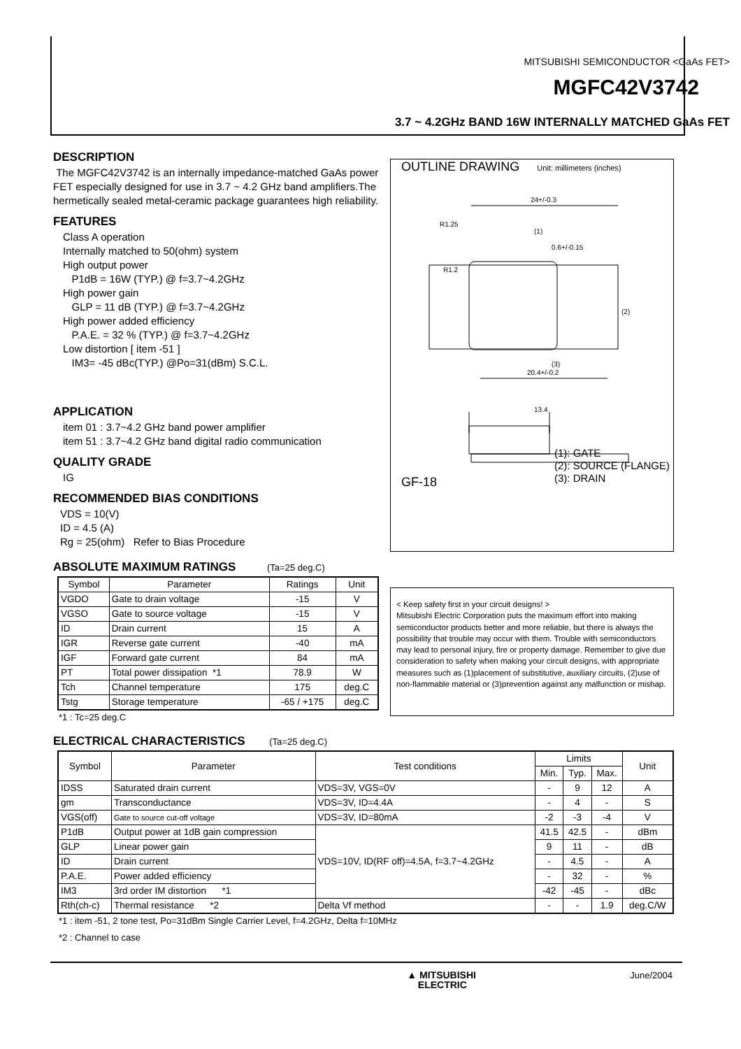MITSUBISHI SEMICONDUCTOR <GaAs FET>
MGFC42V3742
3.7 ~ 4.2GHz BAND 16W INTERNALLY MATCHED GaAs FET
DESCRIPTION
The MGFC42V3742 is an internally impedance-matched GaAs power FET especially designed for use in 3.7 ~ 4.2 GHz band amplifiers.The hermetically sealed metal-ceramic package guarantees high reliability.
FEATURES
Class A operation
Internally matched to 50(ohm) system
High output power
P1dB = 16W (TYP.) @ f=3.7~4.2GHz
High power gain
GLP = 11 dB (TYP.) @ f=3.7~4.2GHz
High power added efficiency
P.A.E. = 32 % (TYP.) @ f=3.7~4.2GHz
Low distortion [ item -51 ]
IM3= -45 dBc(TYP.) @Po=31(dBm) S.C.L.
APPLICATION
item 01 : 3.7~4.2 GHz band power amplifier
item 51 : 3.7~4.2 GHz band digital radio communication
QUALITY GRADE
IG
RECOMMENDED BIAS CONDITIONS
VDS = 10(V)
ID = 4.5 (A)
Rg = 25(ohm) Refer to Bias Procedure
ABSOLUTE MAXIMUM RATINGS (Ta=25 deg.C)
| Symbol | Parameter | Ratings | Unit |
| VGDO | Gate to drain voltage | -15 | V |
| VGSO | Gate to source voltage | -15 | V |
| ID | Drain current | 15 | A |
| IGR | Reverse gate current | -40 | mA |
| IGF | Forward gate current | 84 | mA |
| PT | Total power dissipation *1 | 78.9 | W |
| Tch | Channel temperature | 175 | deg.C |
| Tstg | Storage temperature | -65 / +175 | deg.C |
*1 : Tc=25 deg.C
ELECTRICAL CHARACTERISTICS (Ta=25 deg.C)
| Symbol | Parameter | Test conditions | Limits | | | Unit |
| | | | Min. | Typ. | Max. | |
| IDSS | Saturated drain current | VDS=3V, VGS=0V | - | 9 | 12 | A |
| gm | Transconductance | VDS=3V, ID=4.4A | - | 4 | - | S |
| VGS(off) | Gate to source cut-off voltage | VDS=3V, ID=80mA | -2 | -3 | -4 | V |
| P1dB | Output power at 1dB gain compression | VDS=10V, ID(RF off)=4.5A, f=3.7~4.2GHz | 41.5 | 42.5 | - | dBm |
| GLP | Linear power gain | | 9 | 11 | - | dB |
| ID | Drain current | | - | 4.5 | - | A |
| P.A.E. | Power added efficiency | | - | 32 | - | % |
| IM3 | 3rd order IM distortion *1 | | -42 | -45 | - | dBc |
| Rth(ch-c) | Thermal resistance *2 | Delta Vf method | - | - | 1.9 | deg.C/W |
*1 : item -51, 2 tone test, Po=31dBm Single Carrier Level, f=4.2GHz, Delta f=10MHz
*2 : Channel to case
OUTLINE DRAWING Unit: millimeters (inches)
24+/-0.3
R1.25
(1)
0.6+/-0.15
R1.2
(2)
(3)
20.4+/-0.2
13.4
GF-18
(1): GATE
(2): SOURCE (FLANGE)
(3): DRAIN
< Keep safety first in your circuit designs! >
Mitsubishi Electric Corporation puts the maximum effort into making semiconductor products better and more reliable, but there is always the possibility that trouble may occur with them. Trouble with semiconductors may lead to personal injury, fire or property damage. Remember to give due consideration to safety when making your circuit designs, with appropriate measures such as (1)placement of substitutive, auxiliary circuits, (2)use of non-flammable material or (3)prevention against any malfunction or mishap.
▲ MITSUBISHI
ELECTRIC June/2004